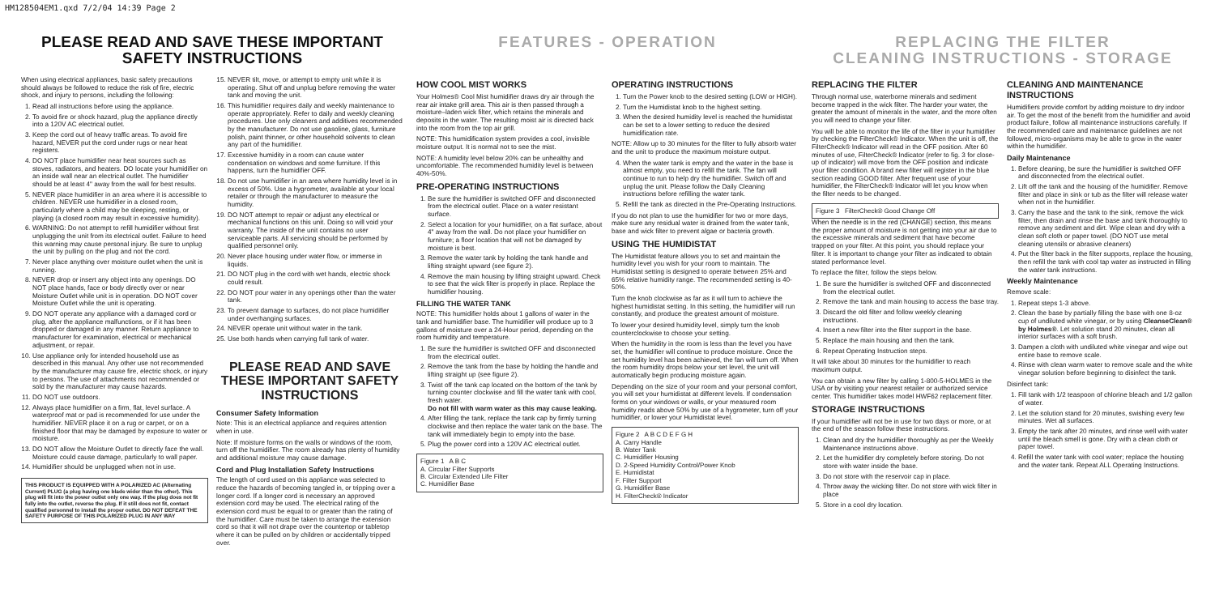HM128504EM1.qxd 7/2/04 14:39 Page 2
PLEASE READ AND SAVE THESE IMPORTANT
SAFETY INSTRUCTIONS
When using electrical appliances, basic safety precautions should always be followed to reduce the risk of fire, electric shock, and injury to persons, including the following:
1. Read all instructions before using the appliance.
2. To avoid fire or shock hazard, plug the appliance directly into a 120V AC electrical outlet.
3. Keep the cord out of heavy traffic areas. To avoid fire hazard, NEVER put the cord under rugs or near heat registers.
4. DO NOT place humidifier near heat sources such as stoves, radiators, and heaters. DO locate your humidifier on an inside wall near an electrical outlet. The humidifier should be at least 4" away from the wall for best results.
5. NEVER place humidifier in an area where it is accessible to children. NEVER use humidifier in a closed room, particularly where a child may be sleeping, resting, or playing (a closed room may result in excessive humidity).
6. WARNING: Do not attempt to refill humidifier without first unplugging the unit from its electrical outlet. Failure to heed this warning may cause personal injury. Be sure to unplug the unit by pulling on the plug and not the cord.
7. Never place anything over moisture outlet when the unit is running.
8. NEVER drop or insert any object into any openings. DO NOT place hands, face or body directly over or near Moisture Outlet while unit is in operation. DO NOT cover Moisture Outlet while the unit is operating.
9. DO NOT operate any appliance with a damaged cord or plug, after the appliance malfunctions, or if it has been dropped or damaged in any manner. Return appliance to manufacturer for examination, electrical or mechanical adjustment, or repair.
10. Use appliance only for intended household use as described in this manual. Any other use not recommended by the manufacturer may cause fire, electric shock, or injury to persons. The use of attachments not recommended or sold by the manufacturer may cause hazards.
11. DO NOT use outdoors.
12. Always place humidifier on a firm, flat, level surface. A waterproof mat or pad is recommended for use under the humidifier. NEVER place it on a rug or carpet, or on a finished floor that may be damaged by exposure to water or moisture.
13. DO NOT allow the Moisture Outlet to directly face the wall. Moisture could cause damage, particularly to wall paper.
14. Humidifier should be unplugged when not in use.
THIS PRODUCT IS EQUIPPED WITH A POLARIZED AC (Alternating Current) PLUG (a plug having one blade wider than the other). This plug will fit into the power outlet only one way. If the plug does not fit fully into the outlet, reverse the plug. If it still does not fit, contact qualified personnel to install the proper outlet. DO NOT DEFEAT THE SAFETY PURPOSE OF THIS POLARIZED PLUG IN ANY WAY
15. NEVER tilt, move, or attempt to empty unit while it is operating. Shut off and unplug before removing the water tank and moving the unit.
16. This humidifier requires daily and weekly maintenance to operate appropriately. Refer to daily and weekly cleaning procedures. Use only cleaners and additives recommended by the manufacturer. Do not use gasoline, glass, furniture polish, paint thinner, or other household solvents to clean any part of the humidifier.
17. Excessive humidity in a room can cause water condensation on windows and some furniture. If this happens, turn the humidifier OFF.
18. Do not use humidifier in an area where humidity level is in excess of 50%. Use a hygrometer, available at your local retailer or through the manufacturer to measure the humidity.
19. DO NOT attempt to repair or adjust any electrical or mechanical functions on this unit. Doing so will void your warranty. The inside of the unit contains no user serviceable parts. All servicing should be performed by qualified personnel only.
20. Never place housing under water flow, or immerse in liquids.
21. DO NOT plug in the cord with wet hands, electric shock could result.
22. DO NOT pour water in any openings other than the water tank.
23. To prevent damage to surfaces, do not place humidifier under overhanging surfaces.
24. NEVER operate unit without water in the tank.
25. Use both hands when carrying full tank of water.
PLEASE READ AND SAVE THESE IMPORTANT SAFETY INSTRUCTIONS
Consumer Safety Information
Note: This is an electrical appliance and requires attention when in use.
Note: If moisture forms on the walls or windows of the room, turn off the humidifier. The room already has plenty of humidity and additional moisture may cause damage.
Cord and Plug Installation Safety Instructions
The length of cord used on this appliance was selected to reduce the hazards of becoming tangled in, or tripping over a longer cord. If a longer cord is necessary an approved extension cord may be used. The electrical rating of the extension cord must be equal to or greater than the rating of the humidifier. Care must be taken to arrange the extension cord so that it will not drape over the countertop or tabletop where it can be pulled on by children or accidentally tripped over.
FEATURES - OPERATION
HOW COOL MIST WORKS
Your Holmes® Cool Mist humidifier draws dry air through the rear air intake grill area. This air is then passed through a moisture–laden wick filter, which retains the minerals and deposits in the water. The resulting moist air is directed back into the room from the top air grill.
NOTE: This humidification system provides a cool, invisible moisture output. It is normal not to see the mist.
NOTE: A humidity level below 20% can be unhealthy and uncomfortable. The recommended humidity level is between 40%-50%.
PRE-OPERATING INSTRUCTIONS
1. Be sure the humidifier is switched OFF and disconnected from the electrical outlet. Place on a water resistant surface.
2. Select a location for your humidifier, on a flat surface, about 4" away from the wall. Do not place your humidifier on furniture; a floor location that will not be damaged by moisture is best.
3. Remove the water tank by holding the tank handle and lifting straight upward (see figure 2).
4. Remove the main housing by lifting straight upward. Check to see that the wick filter is properly in place. Replace the humidifier housing.
FILLING THE WATER TANK
NOTE: This humidifier holds about 1 gallons of water in the tank and humidifier base. The humidifier will produce up to 3 gallons of moisture over a 24-Hour period, depending on the room humidity and temperature.
1. Be sure the humidifier is switched OFF and disconnected from the electrical outlet.
2. Remove the tank from the base by holding the handle and lifting straight up (see figure 2).
3. Twist off the tank cap located on the bottom of the tank by turning counter clockwise and fill the water tank with cool, fresh water.
Do not fill with warm water as this may cause leaking.
4. After filling the tank, replace the tank cap by firmly turning clockwise and then replace the water tank on the base. The tank will immediately begin to empty into the base.
5. Plug the power cord into a 120V AC electrical outlet.
Figure 1 A B C
A. Circular Filter Supports
B. Circular Extended Life Filter
C. Humidifier Base
OPERATING INSTRUCTIONS
1. Turn the Power knob to the desired setting (LOW or HIGH).
2. Turn the Humidistat knob to the highest setting.
3. When the desired humidity level is reached the humidistat can be set to a lower setting to reduce the desired humidification rate.
NOTE: Allow up to 30 minutes for the filter to fully absorb water and the unit to produce the maximum moisture output.
4. When the water tank is empty and the water in the base is almost empty, you need to refill the tank. The fan will continue to run to help dry the humidifier. Switch off and unplug the unit. Please follow the Daily Cleaning instructions before refilling the water tank.
5. Refill the tank as directed in the Pre-Operating Instructions.
If you do not plan to use the humidifier for two or more days, make sure any residual water is drained from the water tank, base and wick filter to prevent algae or bacteria growth.
USING THE HUMIDISTAT
The Humidistat feature allows you to set and maintain the humidity level you wish for your room to maintain. The Humidistat setting is designed to operate between 25% and 65% relative humidity range. The recommended setting is 40-50%.
Turn the knob clockwise as far as it will turn to achieve the highest humidistat setting. In this setting, the humidifier will run constantly, and produce the greatest amount of moisture.
To lower your desired humidity level, simply turn the knob counterclockwise to choose your setting.
When the humidity in the room is less than the level you have set, the humidifier will continue to produce moisture. Once the set humidity level has been achieved, the fan will turn off. When the room humidity drops below your set level, the unit will automatically begin producing moisture again.
Depending on the size of your room and your personal comfort, you will set your humidistat at different levels. If condensation forms on your windows or walls, or your measured room humidity reads above 50% by use of a hygrometer, turn off your humidifier, or lower your Humidistat level.
Figure 2 A B C D E F G H
A. Carry Handle
B. Water Tank
C. Humidifier Housing
D. 2-Speed Humidity Control/Power Knob
E. Humidistat
F. Filter Support
G. Humidifier Base
H. FilterCheck® Indicator
REPLACING THE FILTER
CLEANING INSTRUCTIONS - STORAGE
REPLACING THE FILTER
Through normal use, waterborne minerals and sediment become trapped in the wick filter. The harder your water, the greater the amount of minerals in the water, and the more often you will need to change your filter.
You will be able to monitor the life of the filter in your humidifier by checking the FilterCheck® Indicator. When the unit is off, the FilterCheck® Indicator will read in the OFF position. After 60 minutes of use, FilterCheck® Indicator (refer to fig. 3 for close-up of indicator) will move from the OFF position and indicate your filter condition. A brand new filter will register in the blue section reading GOOD filter. After frequent use of your humidifier, the FilterCheck® Indicator will let you know when the filter needs to be changed.
Figure 3 FilterCheck® Good Change Off
When the needle is in the red (CHANGE) section, this means the proper amount of moisture is not getting into your air due to the excessive minerals and sediment that have become trapped on your filter. At this point, you should replace your filter. It is important to change your filter as indicated to obtain stated performance level.
To replace the filter, follow the steps below.
1. Be sure the humidifier is switched OFF and disconnected from the electrical outlet.
2. Remove the tank and main housing to access the base tray.
3. Discard the old filter and follow weekly cleaning instructions.
4. Insert a new filter into the filter support in the base.
5. Replace the main housing and then the tank.
6. Repeat Operating Instruction steps.
It will take about 30 minutes for the humidifier to reach maximum output.
You can obtain a new filter by calling 1-800-5-HOLMES in the USA or by visiting your nearest retailer or authorized service center. This humidifier takes model HWF62 replacement filter.
STORAGE INSTRUCTIONS
If your humidifier will not be in use for two days or more, or at the end of the season follow these instructions.
1. Clean and dry the humidifier thoroughly as per the Weekly Maintenance instructions above.
2. Let the humidifier dry completely before storing. Do not store with water inside the base.
3. Do not store with the reservoir cap in place.
4. Throw away the wicking filter. Do not store with wick filter in place
5. Store in a cool dry location.
CLEANING AND MAINTENANCE INSTRUCTIONS
Humidifiers provide comfort by adding moisture to dry indoor air. To get the most of the benefit from the humidifier and avoid product failure, follow all maintenance instructions carefully. If the recommended care and maintenance guidelines are not followed, micro-organisms may be able to grow in the water within the humidifier.
Daily Maintenance
1. Before cleaning, be sure the humidifier is switched OFF and disconnected from the electrical outlet.
2. Lift off the tank and the housing of the humidifier. Remove filter and place in sink or tub as the filter will release water when not in the humidifier.
3. Carry the base and the tank to the sink, remove the wick filter, then drain and rinse the base and tank thoroughly to remove any sediment and dirt. Wipe clean and dry with a clean soft cloth or paper towel. (DO NOT use metal cleaning utensils or abrasive cleaners)
4. Put the filter back in the filter supports, replace the housing, then refill the tank with cool tap water as instructed in filling the water tank instructions.
Weekly Maintenance
Remove scale:
1. Repeat steps 1-3 above.
2. Clean the base by partially filling the base with one 8-oz cup of undiluted white vinegar, or by using CleanseClean® by Holmes®. Let solution stand 20 minutes, clean all interior surfaces with a soft brush.
3. Dampen a cloth with undiluted white vinegar and wipe out entire base to remove scale.
4. Rinse with clean warm water to remove scale and the white vinegar solution before beginning to disinfect the tank.
Disinfect tank:
1. Fill tank with 1/2 teaspoon of chlorine bleach and 1/2 gallon of water.
2. Let the solution stand for 20 minutes, swishing every few minutes. Wet all surfaces.
3. Empty the tank after 20 minutes, and rinse well with water until the bleach smell is gone. Dry with a clean cloth or paper towel.
4. Refill the water tank with cool water; replace the housing and the water tank. Repeat ALL Operating Instructions.